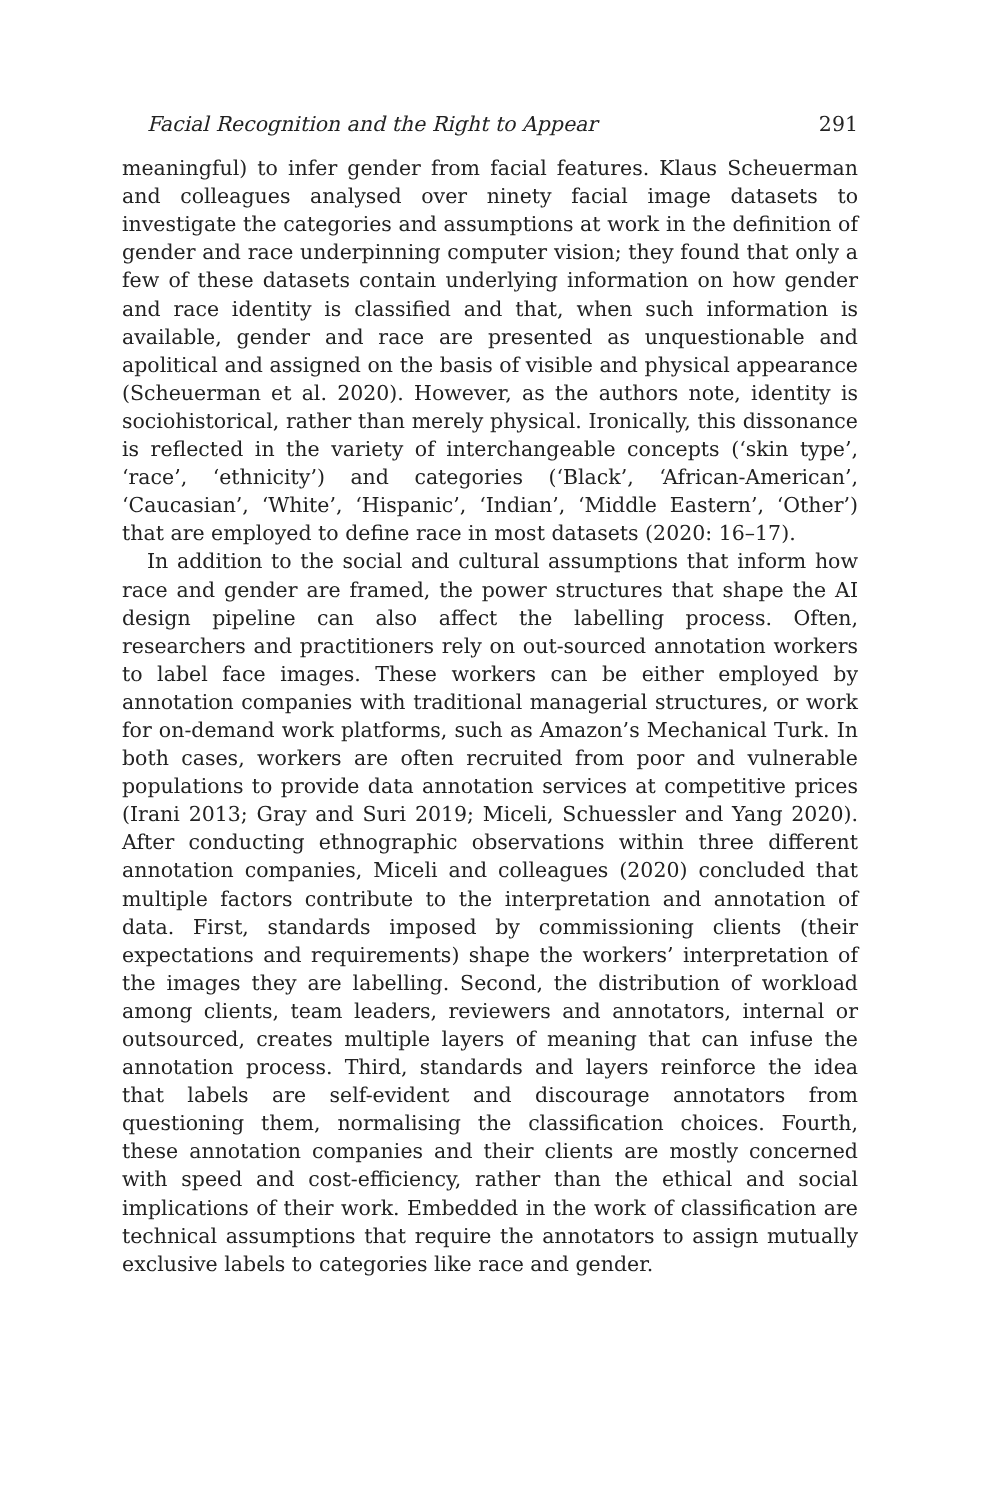Facial Recognition and the Right to Appear 291
meaningful) to infer gender from facial features. Klaus Scheuerman and colleagues analysed over ninety facial image datasets to investigate the categories and assumptions at work in the definition of gender and race underpinning computer vision; they found that only a few of these datasets contain underlying information on how gender and race identity is classified and that, when such information is available, gender and race are presented as unquestionable and apolitical and assigned on the basis of visible and physical appearance (Scheuerman et al. 2020). However, as the authors note, identity is sociohistorical, rather than merely physical. Ironically, this dissonance is reflected in the variety of interchangeable concepts (‘skin type’, ‘race’, ‘ethnicity’) and categories (‘Black’, ‘African-American’, ‘Caucasian’, ‘White’, ‘Hispanic’, ‘Indian’, ‘Middle Eastern’, ‘Other’) that are employed to define race in most datasets (2020: 16–17).
In addition to the social and cultural assumptions that inform how race and gender are framed, the power structures that shape the AI design pipeline can also affect the labelling process. Often, researchers and practitioners rely on out-sourced annotation workers to label face images. These workers can be either employed by annotation companies with traditional managerial structures, or work for on-demand work platforms, such as Amazon’s Mechanical Turk. In both cases, workers are often recruited from poor and vulnerable populations to provide data annotation services at competitive prices (Irani 2013; Gray and Suri 2019; Miceli, Schuessler and Yang 2020). After conducting ethnographic observations within three different annotation companies, Miceli and colleagues (2020) concluded that multiple factors contribute to the interpretation and annotation of data. First, standards imposed by commissioning clients (their expectations and requirements) shape the workers’ interpretation of the images they are labelling. Second, the distribution of workload among clients, team leaders, reviewers and annotators, internal or outsourced, creates multiple layers of meaning that can infuse the annotation process. Third, standards and layers reinforce the idea that labels are self-evident and discourage annotators from questioning them, normalising the classification choices. Fourth, these annotation companies and their clients are mostly concerned with speed and cost-efficiency, rather than the ethical and social implications of their work. Embedded in the work of classification are technical assumptions that require the annotators to assign mutually exclusive labels to categories like race and gender.